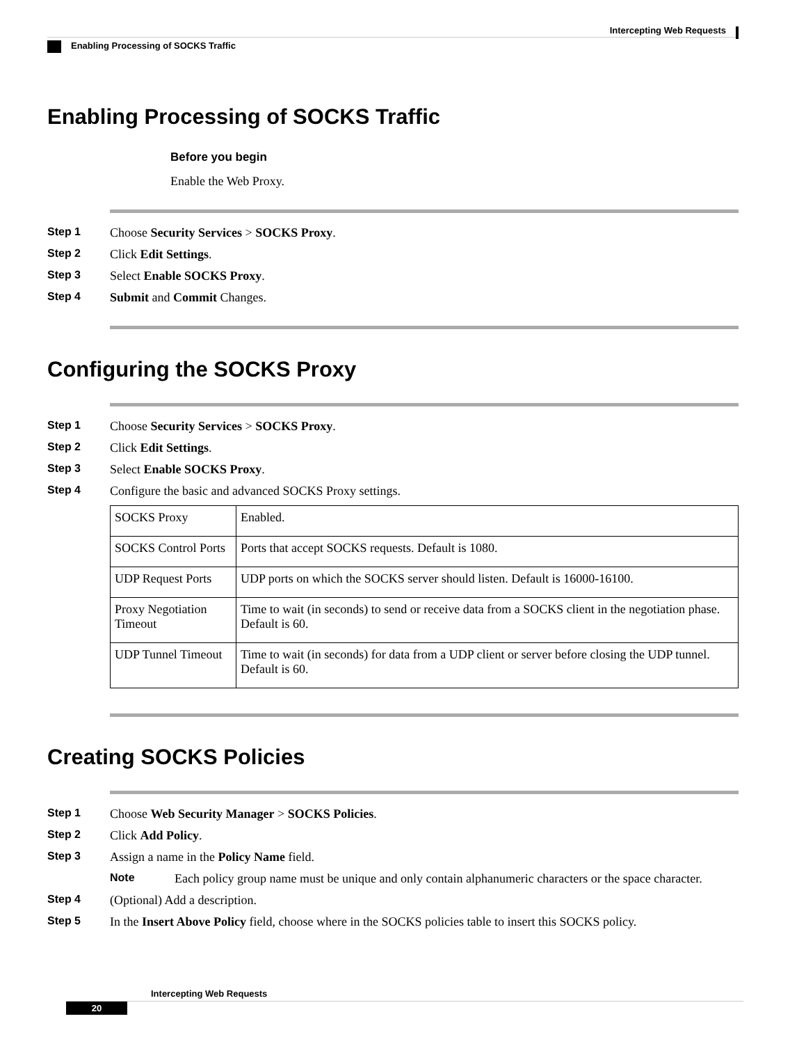Intercepting Web Requests
Enabling Processing of SOCKS Traffic
Enabling Processing of SOCKS Traffic
Before you begin
Enable the Web Proxy.
Step 1 Choose Security Services > SOCKS Proxy.
Step 2 Click Edit Settings.
Step 3 Select Enable SOCKS Proxy.
Step 4 Submit and Commit Changes.
Configuring the SOCKS Proxy
Step 1 Choose Security Services > SOCKS Proxy.
Step 2 Click Edit Settings.
Step 3 Select Enable SOCKS Proxy.
Step 4 Configure the basic and advanced SOCKS Proxy settings.
| SOCKS Proxy | Enabled. |
| SOCKS Control Ports | Ports that accept SOCKS requests. Default is 1080. |
| UDP Request Ports | UDP ports on which the SOCKS server should listen. Default is 16000-16100. |
| Proxy Negotiation Timeout | Time to wait (in seconds) to send or receive data from a SOCKS client in the negotiation phase. Default is 60. |
| UDP Tunnel Timeout | Time to wait (in seconds) for data from a UDP client or server before closing the UDP tunnel. Default is 60. |
Creating SOCKS Policies
Step 1 Choose Web Security Manager > SOCKS Policies.
Step 2 Click Add Policy.
Step 3 Assign a name in the Policy Name field.
Note Each policy group name must be unique and only contain alphanumeric characters or the space character.
Step 4 (Optional) Add a description.
Step 5 In the Insert Above Policy field, choose where in the SOCKS policies table to insert this SOCKS policy.
Intercepting Web Requests
20